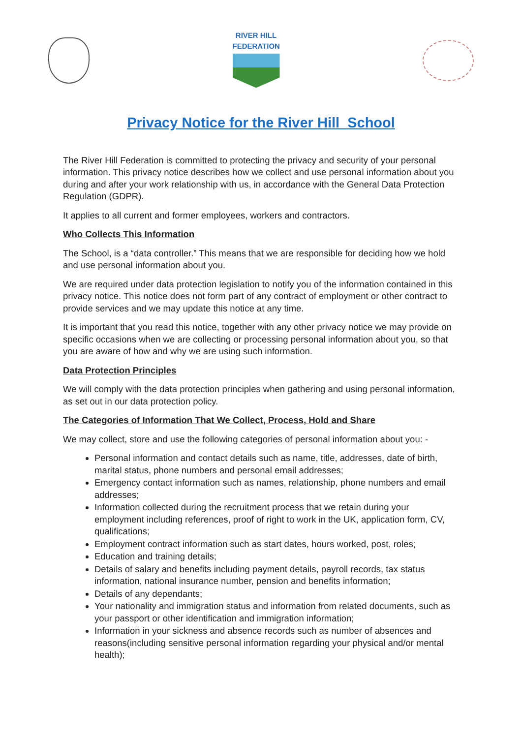RIVER HILL
FEDERATION
Privacy Notice for the River Hill School
The River Hill Federation is committed to protecting the privacy and security of your personal information. This privacy notice describes how we collect and use personal information about you during and after your work relationship with us, in accordance with the General Data Protection Regulation (GDPR).
It applies to all current and former employees, workers and contractors.
Who Collects This Information
The School, is a “data controller.” This means that we are responsible for deciding how we hold and use personal information about you.
We are required under data protection legislation to notify you of the information contained in this privacy notice. This notice does not form part of any contract of employment or other contract to provide services and we may update this notice at any time.
It is important that you read this notice, together with any other privacy notice we may provide on specific occasions when we are collecting or processing personal information about you, so that you are aware of how and why we are using such information.
Data Protection Principles
We will comply with the data protection principles when gathering and using personal information, as set out in our data protection policy.
The Categories of Information That We Collect, Process, Hold and Share
We may collect, store and use the following categories of personal information about you: -
Personal information and contact details such as name, title, addresses, date of birth, marital status, phone numbers and personal email addresses;
Emergency contact information such as names, relationship, phone numbers and email addresses;
Information collected during the recruitment process that we retain during your employment including references, proof of right to work in the UK, application form, CV, qualifications;
Employment contract information such as start dates, hours worked, post, roles;
Education and training details;
Details of salary and benefits including payment details, payroll records, tax status information, national insurance number, pension and benefits information;
Details of any dependants;
Your nationality and immigration status and information from related documents, such as your passport or other identification and immigration information;
Information in your sickness and absence records such as number of absences and reasons(including sensitive personal information regarding your physical and/or mental health);